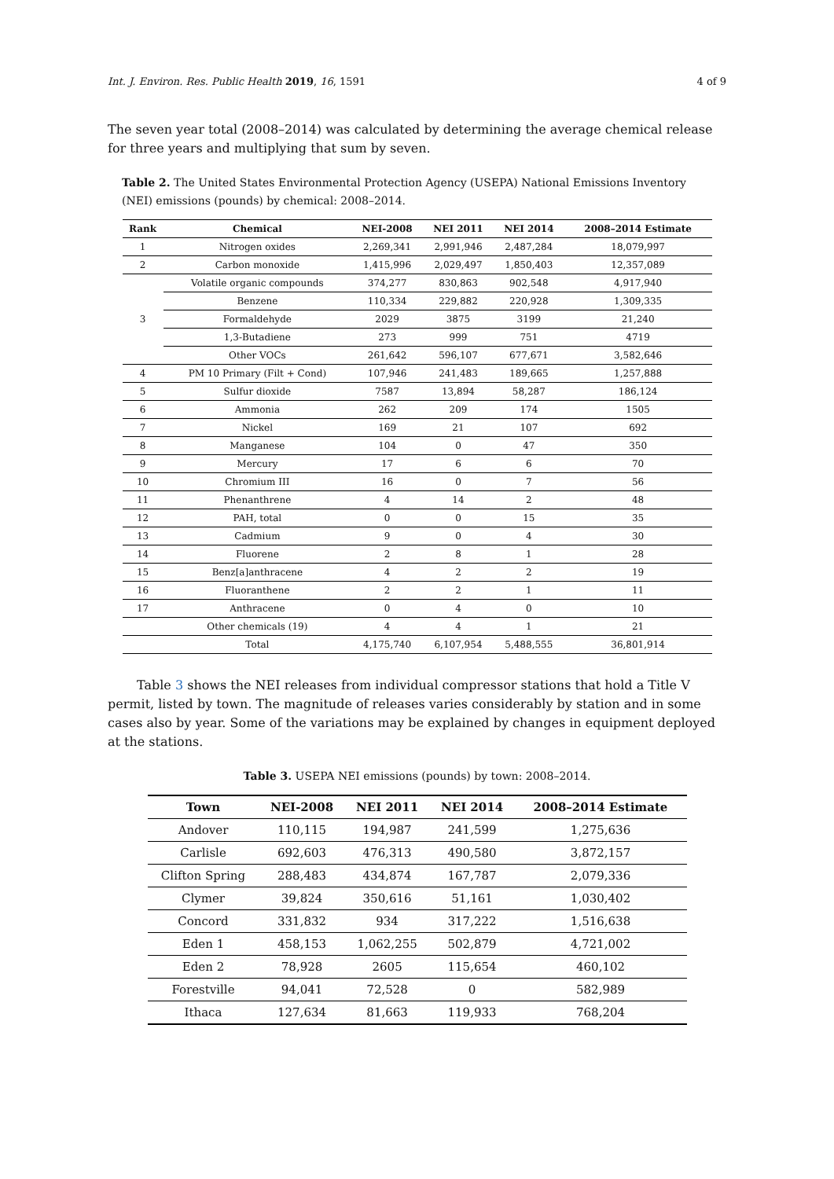Int. J. Environ. Res. Public Health 2019, 16, 1591 4 of 9
The seven year total (2008–2014) was calculated by determining the average chemical release for three years and multiplying that sum by seven.
Table 2. The United States Environmental Protection Agency (USEPA) National Emissions Inventory (NEI) emissions (pounds) by chemical: 2008–2014.
| Rank | Chemical | NEI-2008 | NEI 2011 | NEI 2014 | 2008–2014 Estimate |
| --- | --- | --- | --- | --- | --- |
| 1 | Nitrogen oxides | 2,269,341 | 2,991,946 | 2,487,284 | 18,079,997 |
| 2 | Carbon monoxide | 1,415,996 | 2,029,497 | 1,850,403 | 12,357,089 |
| 3 | Volatile organic compounds | 374,277 | 830,863 | 902,548 | 4,917,940 |
| | Benzene | 110,334 | 229,882 | 220,928 | 1,309,335 |
| | Formaldehyde | 2029 | 3875 | 3199 | 21,240 |
| | 1,3-Butadiene | 273 | 999 | 751 | 4719 |
| | Other VOCs | 261,642 | 596,107 | 677,671 | 3,582,646 |
| 4 | PM 10 Primary (Filt + Cond) | 107,946 | 241,483 | 189,665 | 1,257,888 |
| 5 | Sulfur dioxide | 7587 | 13,894 | 58,287 | 186,124 |
| 6 | Ammonia | 262 | 209 | 174 | 1505 |
| 7 | Nickel | 169 | 21 | 107 | 692 |
| 8 | Manganese | 104 | 0 | 47 | 350 |
| 9 | Mercury | 17 | 6 | 6 | 70 |
| 10 | Chromium III | 16 | 0 | 7 | 56 |
| 11 | Phenanthrene | 4 | 14 | 2 | 48 |
| 12 | PAH, total | 0 | 0 | 15 | 35 |
| 13 | Cadmium | 9 | 0 | 4 | 30 |
| 14 | Fluorene | 2 | 8 | 1 | 28 |
| 15 | Benz[a]anthracene | 4 | 2 | 2 | 19 |
| 16 | Fluoranthene | 2 | 2 | 1 | 11 |
| 17 | Anthracene | 0 | 4 | 0 | 10 |
| | Other chemicals (19) | 4 | 4 | 1 | 21 |
| | Total | 4,175,740 | 6,107,954 | 5,488,555 | 36,801,914 |
Table 3 shows the NEI releases from individual compressor stations that hold a Title V permit, listed by town. The magnitude of releases varies considerably by station and in some cases also by year. Some of the variations may be explained by changes in equipment deployed at the stations.
Table 3. USEPA NEI emissions (pounds) by town: 2008–2014.
| Town | NEI-2008 | NEI 2011 | NEI 2014 | 2008–2014 Estimate |
| --- | --- | --- | --- | --- |
| Andover | 110,115 | 194,987 | 241,599 | 1,275,636 |
| Carlisle | 692,603 | 476,313 | 490,580 | 3,872,157 |
| Clifton Spring | 288,483 | 434,874 | 167,787 | 2,079,336 |
| Clymer | 39,824 | 350,616 | 51,161 | 1,030,402 |
| Concord | 331,832 | 934 | 317,222 | 1,516,638 |
| Eden 1 | 458,153 | 1,062,255 | 502,879 | 4,721,002 |
| Eden 2 | 78,928 | 2605 | 115,654 | 460,102 |
| Forestville | 94,041 | 72,528 | 0 | 582,989 |
| Ithaca | 127,634 | 81,663 | 119,933 | 768,204 |